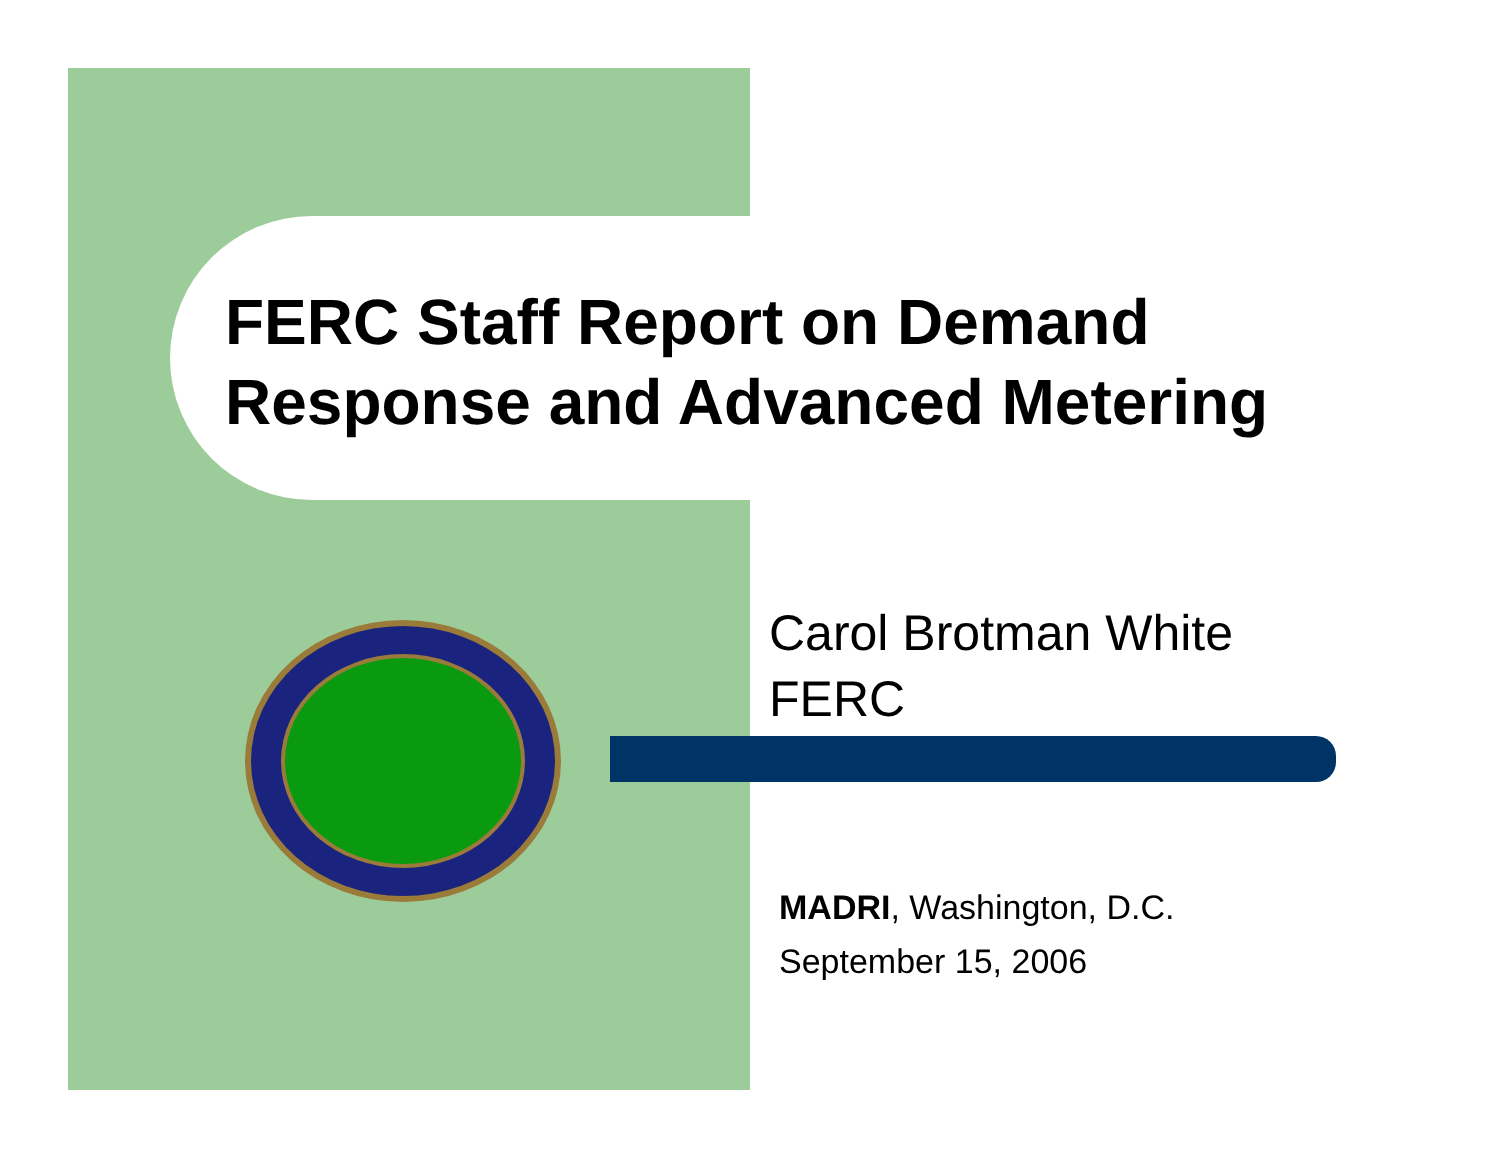FERC Staff Report on Demand
Response and Advanced Metering
Carol Brotman White
FERC
MADRI, Washington, D.C.
September 15, 2006